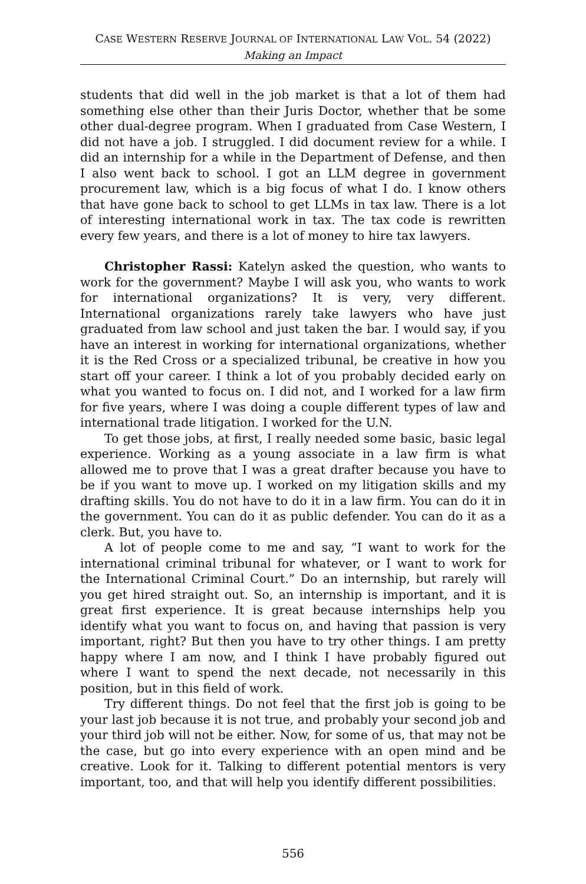CASE WESTERN RESERVE JOURNAL OF INTERNATIONAL LAW VOL. 54 (2022)
Making an Impact
students that did well in the job market is that a lot of them had something else other than their Juris Doctor, whether that be some other dual-degree program. When I graduated from Case Western, I did not have a job. I struggled. I did document review for a while. I did an internship for a while in the Department of Defense, and then I also went back to school. I got an LLM degree in government procurement law, which is a big focus of what I do. I know others that have gone back to school to get LLMs in tax law. There is a lot of interesting international work in tax. The tax code is rewritten every few years, and there is a lot of money to hire tax lawyers.
Christopher Rassi: Katelyn asked the question, who wants to work for the government? Maybe I will ask you, who wants to work for international organizations? It is very, very different. International organizations rarely take lawyers who have just graduated from law school and just taken the bar. I would say, if you have an interest in working for international organizations, whether it is the Red Cross or a specialized tribunal, be creative in how you start off your career. I think a lot of you probably decided early on what you wanted to focus on. I did not, and I worked for a law firm for five years, where I was doing a couple different types of law and international trade litigation. I worked for the U.N.
To get those jobs, at first, I really needed some basic, basic legal experience. Working as a young associate in a law firm is what allowed me to prove that I was a great drafter because you have to be if you want to move up. I worked on my litigation skills and my drafting skills. You do not have to do it in a law firm. You can do it in the government. You can do it as public defender. You can do it as a clerk. But, you have to.
A lot of people come to me and say, “I want to work for the international criminal tribunal for whatever, or I want to work for the International Criminal Court.” Do an internship, but rarely will you get hired straight out. So, an internship is important, and it is great first experience. It is great because internships help you identify what you want to focus on, and having that passion is very important, right? But then you have to try other things. I am pretty happy where I am now, and I think I have probably figured out where I want to spend the next decade, not necessarily in this position, but in this field of work.
Try different things. Do not feel that the first job is going to be your last job because it is not true, and probably your second job and your third job will not be either. Now, for some of us, that may not be the case, but go into every experience with an open mind and be creative. Look for it. Talking to different potential mentors is very important, too, and that will help you identify different possibilities.
556